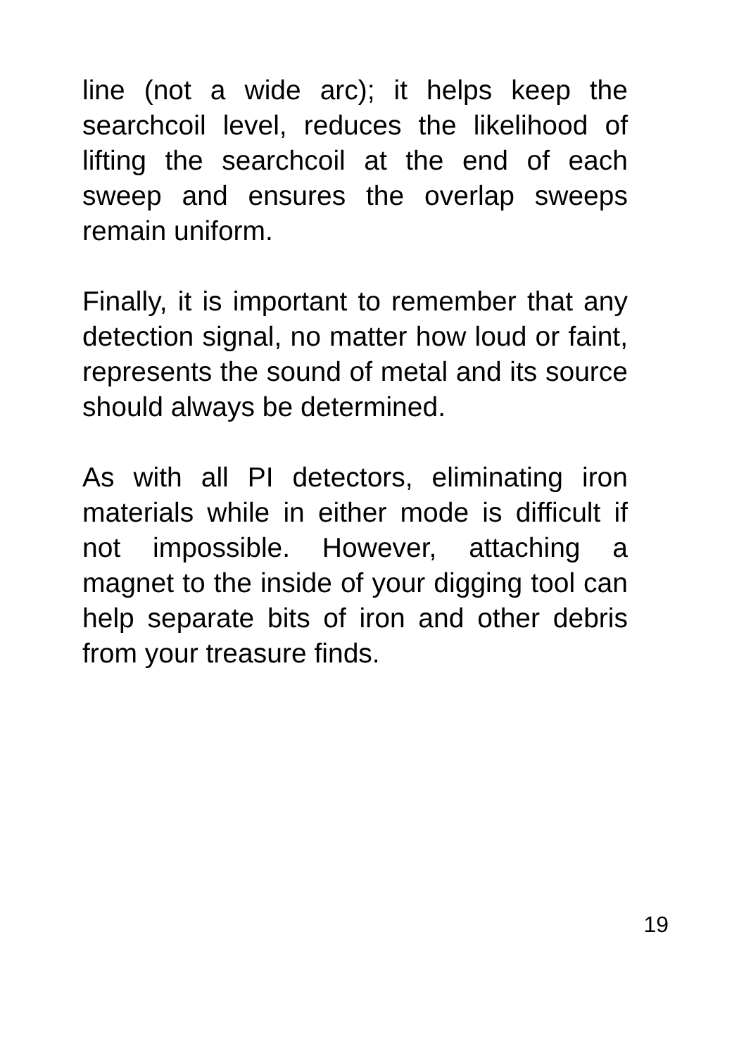line (not a wide arc); it helps keep the searchcoil level, reduces the likelihood of lifting the searchcoil at the end of each sweep and ensures the overlap sweeps remain uniform.
Finally, it is important to remember that any detection signal, no matter how loud or faint, represents the sound of metal and its source should always be determined.
As with all PI detectors, eliminating iron materials while in either mode is difficult if not impossible. However, attaching a magnet to the inside of your digging tool can help separate bits of iron and other debris from your treasure finds.
19